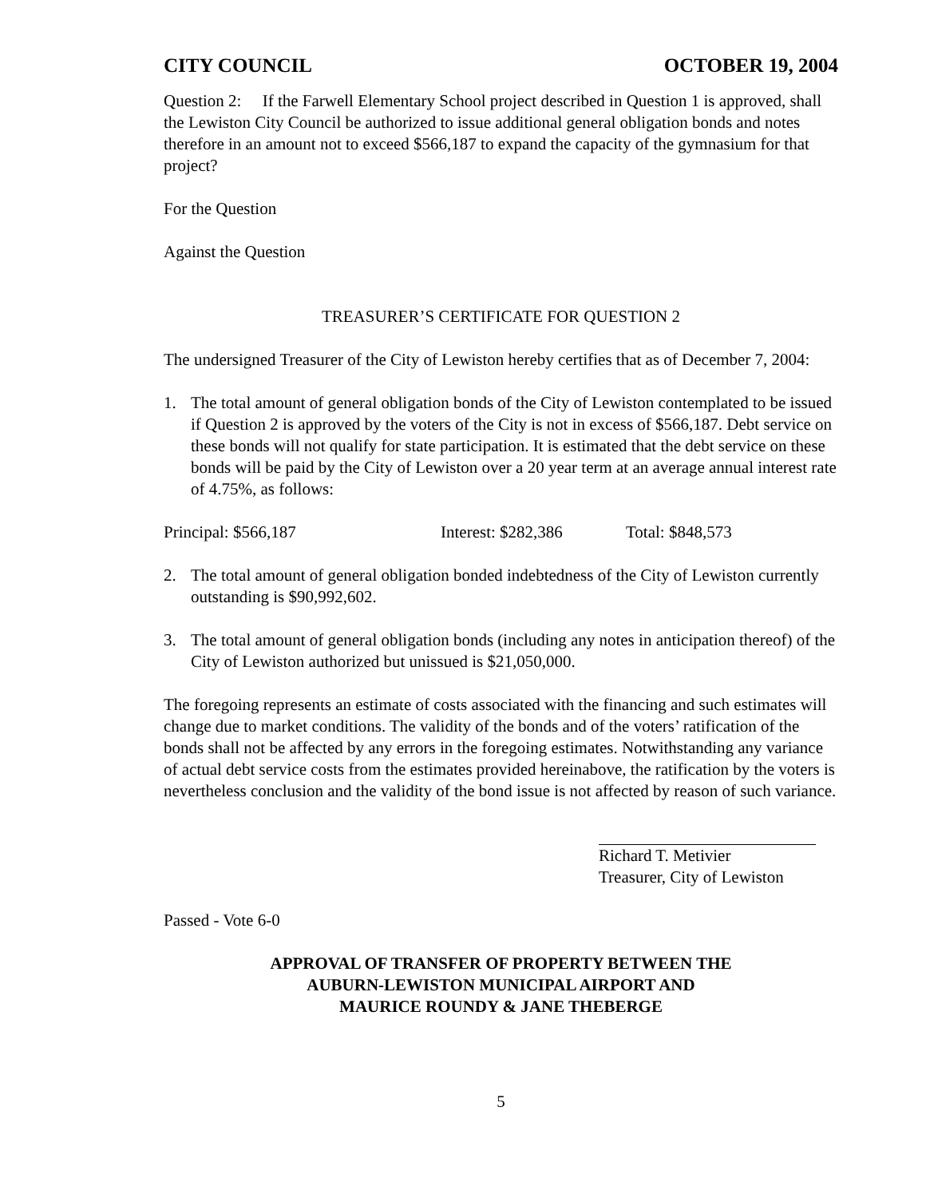CITY COUNCIL OCTOBER 19, 2004
Question 2: If the Farwell Elementary School project described in Question 1 is approved, shall the Lewiston City Council be authorized to issue additional general obligation bonds and notes therefore in an amount not to exceed $566,187 to expand the capacity of the gymnasium for that project?
For the Question
Against the Question
TREASURER’S CERTIFICATE FOR QUESTION 2
The undersigned Treasurer of the City of Lewiston hereby certifies that as of December 7, 2004:
1. The total amount of general obligation bonds of the City of Lewiston contemplated to be issued if Question 2 is approved by the voters of the City is not in excess of $566,187. Debt service on these bonds will not qualify for state participation. It is estimated that the debt service on these bonds will be paid by the City of Lewiston over a 20 year term at an average annual interest rate of 4.75%, as follows:
Principal: $566,187 Interest: $282,386 Total: $848,573
2. The total amount of general obligation bonded indebtedness of the City of Lewiston currently outstanding is $90,992,602.
3. The total amount of general obligation bonds (including any notes in anticipation thereof) of the City of Lewiston authorized but unissued is $21,050,000.
The foregoing represents an estimate of costs associated with the financing and such estimates will change due to market conditions. The validity of the bonds and of the voters’ ratification of the bonds shall not be affected by any errors in the foregoing estimates. Notwithstanding any variance of actual debt service costs from the estimates provided hereinabove, the ratification by the voters is nevertheless conclusion and the validity of the bond issue is not affected by reason of such variance.
Richard T. Metivier
Treasurer, City of Lewiston
Passed - Vote 6-0
APPROVAL OF TRANSFER OF PROPERTY BETWEEN THE
AUBURN-LEWISTON MUNICIPAL AIRPORT AND
MAURICE ROUNDY & JANE THEBERGE
5